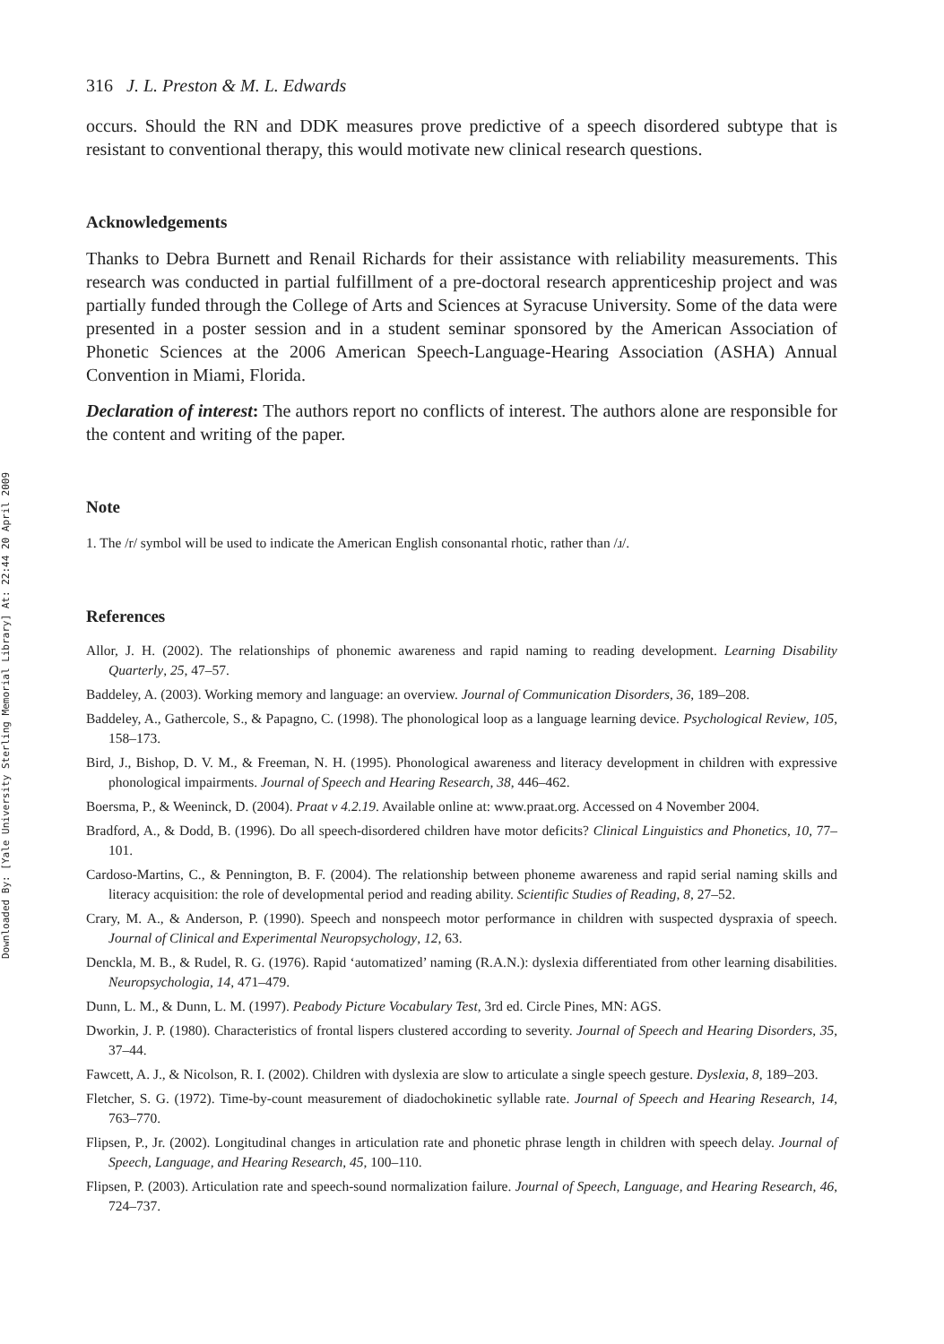Downloaded By: [Yale University Sterling Memorial Library] At: 22:44 20 April 2009
316 J. L. Preston & M. L. Edwards
occurs. Should the RN and DDK measures prove predictive of a speech disordered subtype that is resistant to conventional therapy, this would motivate new clinical research questions.
Acknowledgements
Thanks to Debra Burnett and Renail Richards for their assistance with reliability measurements. This research was conducted in partial fulfillment of a pre-doctoral research apprenticeship project and was partially funded through the College of Arts and Sciences at Syracuse University. Some of the data were presented in a poster session and in a student seminar sponsored by the American Association of Phonetic Sciences at the 2006 American Speech-Language-Hearing Association (ASHA) Annual Convention in Miami, Florida.
Declaration of interest: The authors report no conflicts of interest. The authors alone are responsible for the content and writing of the paper.
Note
1. The /r/ symbol will be used to indicate the American English consonantal rhotic, rather than /ɹ/.
References
Allor, J. H. (2002). The relationships of phonemic awareness and rapid naming to reading development. Learning Disability Quarterly, 25, 47–57.
Baddeley, A. (2003). Working memory and language: an overview. Journal of Communication Disorders, 36, 189–208.
Baddeley, A., Gathercole, S., & Papagno, C. (1998). The phonological loop as a language learning device. Psychological Review, 105, 158–173.
Bird, J., Bishop, D. V. M., & Freeman, N. H. (1995). Phonological awareness and literacy development in children with expressive phonological impairments. Journal of Speech and Hearing Research, 38, 446–462.
Boersma, P., & Weeninck, D. (2004). Praat v 4.2.19. Available online at: www.praat.org. Accessed on 4 November 2004.
Bradford, A., & Dodd, B. (1996). Do all speech-disordered children have motor deficits? Clinical Linguistics and Phonetics, 10, 77–101.
Cardoso-Martins, C., & Pennington, B. F. (2004). The relationship between phoneme awareness and rapid serial naming skills and literacy acquisition: the role of developmental period and reading ability. Scientific Studies of Reading, 8, 27–52.
Crary, M. A., & Anderson, P. (1990). Speech and nonspeech motor performance in children with suspected dyspraxia of speech. Journal of Clinical and Experimental Neuropsychology, 12, 63.
Denckla, M. B., & Rudel, R. G. (1976). Rapid ‘automatized’ naming (R.A.N.): dyslexia differentiated from other learning disabilities. Neuropsychologia, 14, 471–479.
Dunn, L. M., & Dunn, L. M. (1997). Peabody Picture Vocabulary Test, 3rd ed. Circle Pines, MN: AGS.
Dworkin, J. P. (1980). Characteristics of frontal lispers clustered according to severity. Journal of Speech and Hearing Disorders, 35, 37–44.
Fawcett, A. J., & Nicolson, R. I. (2002). Children with dyslexia are slow to articulate a single speech gesture. Dyslexia, 8, 189–203.
Fletcher, S. G. (1972). Time-by-count measurement of diadochokinetic syllable rate. Journal of Speech and Hearing Research, 14, 763–770.
Flipsen, P., Jr. (2002). Longitudinal changes in articulation rate and phonetic phrase length in children with speech delay. Journal of Speech, Language, and Hearing Research, 45, 100–110.
Flipsen, P. (2003). Articulation rate and speech-sound normalization failure. Journal of Speech, Language, and Hearing Research, 46, 724–737.